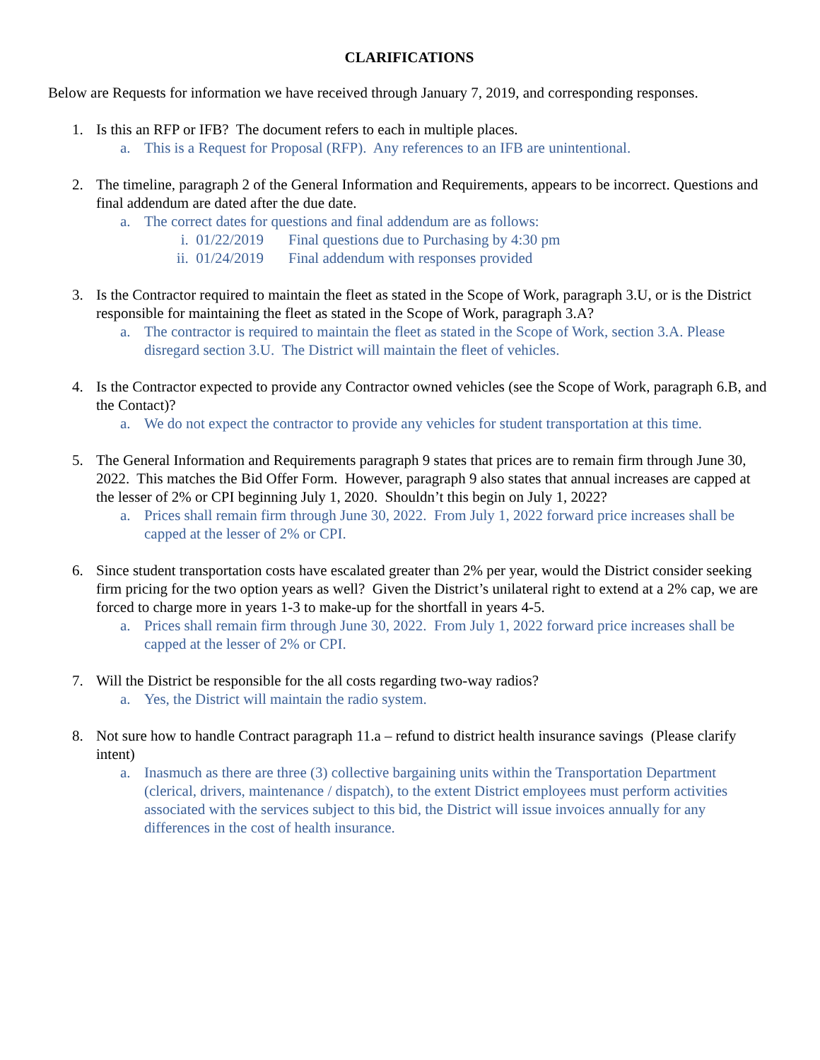CLARIFICATIONS
Below are Requests for information we have received through January 7, 2019, and corresponding responses.
1. Is this an RFP or IFB? The document refers to each in multiple places.
a. This is a Request for Proposal (RFP). Any references to an IFB are unintentional.
2. The timeline, paragraph 2 of the General Information and Requirements, appears to be incorrect. Questions and final addendum are dated after the due date.
a. The correct dates for questions and final addendum are as follows:
i. 01/22/2019 Final questions due to Purchasing by 4:30 pm
ii. 01/24/2019 Final addendum with responses provided
3. Is the Contractor required to maintain the fleet as stated in the Scope of Work, paragraph 3.U, or is the District responsible for maintaining the fleet as stated in the Scope of Work, paragraph 3.A?
a. The contractor is required to maintain the fleet as stated in the Scope of Work, section 3.A. Please disregard section 3.U. The District will maintain the fleet of vehicles.
4. Is the Contractor expected to provide any Contractor owned vehicles (see the Scope of Work, paragraph 6.B, and the Contact)?
a. We do not expect the contractor to provide any vehicles for student transportation at this time.
5. The General Information and Requirements paragraph 9 states that prices are to remain firm through June 30, 2022. This matches the Bid Offer Form. However, paragraph 9 also states that annual increases are capped at the lesser of 2% or CPI beginning July 1, 2020. Shouldn’t this begin on July 1, 2022?
a. Prices shall remain firm through June 30, 2022. From July 1, 2022 forward price increases shall be capped at the lesser of 2% or CPI.
6. Since student transportation costs have escalated greater than 2% per year, would the District consider seeking firm pricing for the two option years as well? Given the District’s unilateral right to extend at a 2% cap, we are forced to charge more in years 1-3 to make-up for the shortfall in years 4-5.
a. Prices shall remain firm through June 30, 2022. From July 1, 2022 forward price increases shall be capped at the lesser of 2% or CPI.
7. Will the District be responsible for the all costs regarding two-way radios?
a. Yes, the District will maintain the radio system.
8. Not sure how to handle Contract paragraph 11.a – refund to district health insurance savings (Please clarify intent)
a. Inasmuch as there are three (3) collective bargaining units within the Transportation Department (clerical, drivers, maintenance / dispatch), to the extent District employees must perform activities associated with the services subject to this bid, the District will issue invoices annually for any differences in the cost of health insurance.